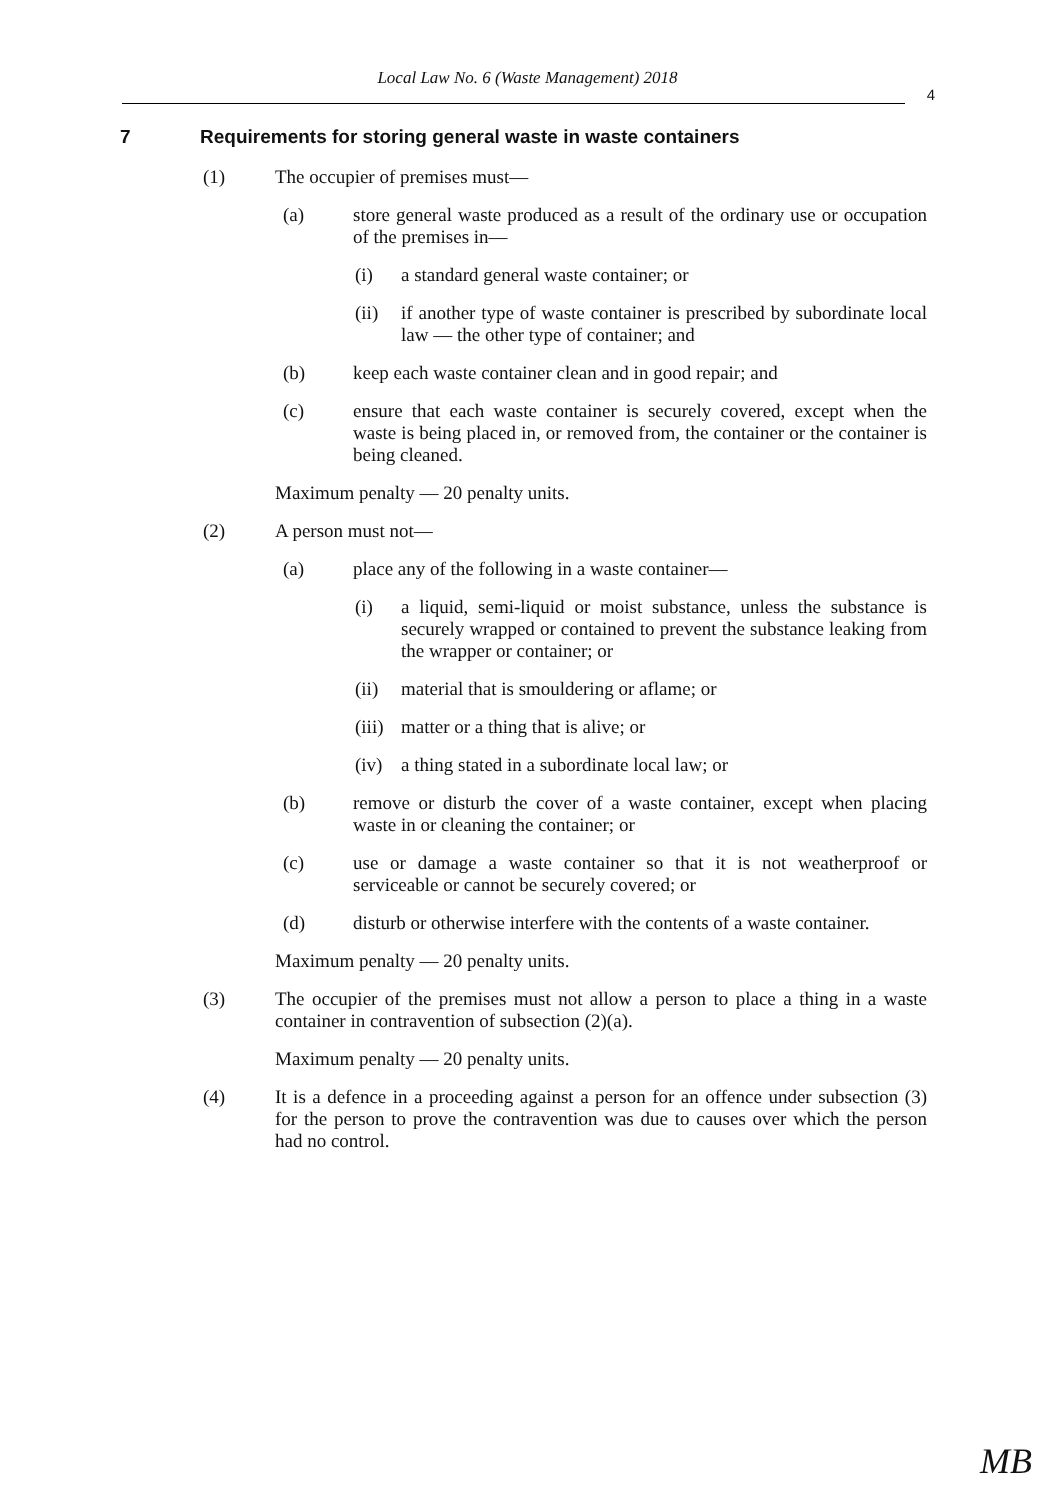Local Law No. 6 (Waste Management) 2018
4
7 Requirements for storing general waste in waste containers
(1) The occupier of premises must—
(a) store general waste produced as a result of the ordinary use or occupation of the premises in—
(i) a standard general waste container; or
(ii) if another type of waste container is prescribed by subordinate local law — the other type of container; and
(b) keep each waste container clean and in good repair; and
(c) ensure that each waste container is securely covered, except when the waste is being placed in, or removed from, the container or the container is being cleaned.
Maximum penalty — 20 penalty units.
(2) A person must not—
(a) place any of the following in a waste container—
(i) a liquid, semi-liquid or moist substance, unless the substance is securely wrapped or contained to prevent the substance leaking from the wrapper or container; or
(ii) material that is smouldering or aflame; or
(iii) matter or a thing that is alive; or
(iv) a thing stated in a subordinate local law; or
(b) remove or disturb the cover of a waste container, except when placing waste in or cleaning the container; or
(c) use or damage a waste container so that it is not weatherproof or serviceable or cannot be securely covered; or
(d) disturb or otherwise interfere with the contents of a waste container.
Maximum penalty — 20 penalty units.
(3) The occupier of the premises must not allow a person to place a thing in a waste container in contravention of subsection (2)(a).
Maximum penalty — 20 penalty units.
(4) It is a defence in a proceeding against a person for an offence under subsection (3) for the person to prove the contravention was due to causes over which the person had no control.
MB